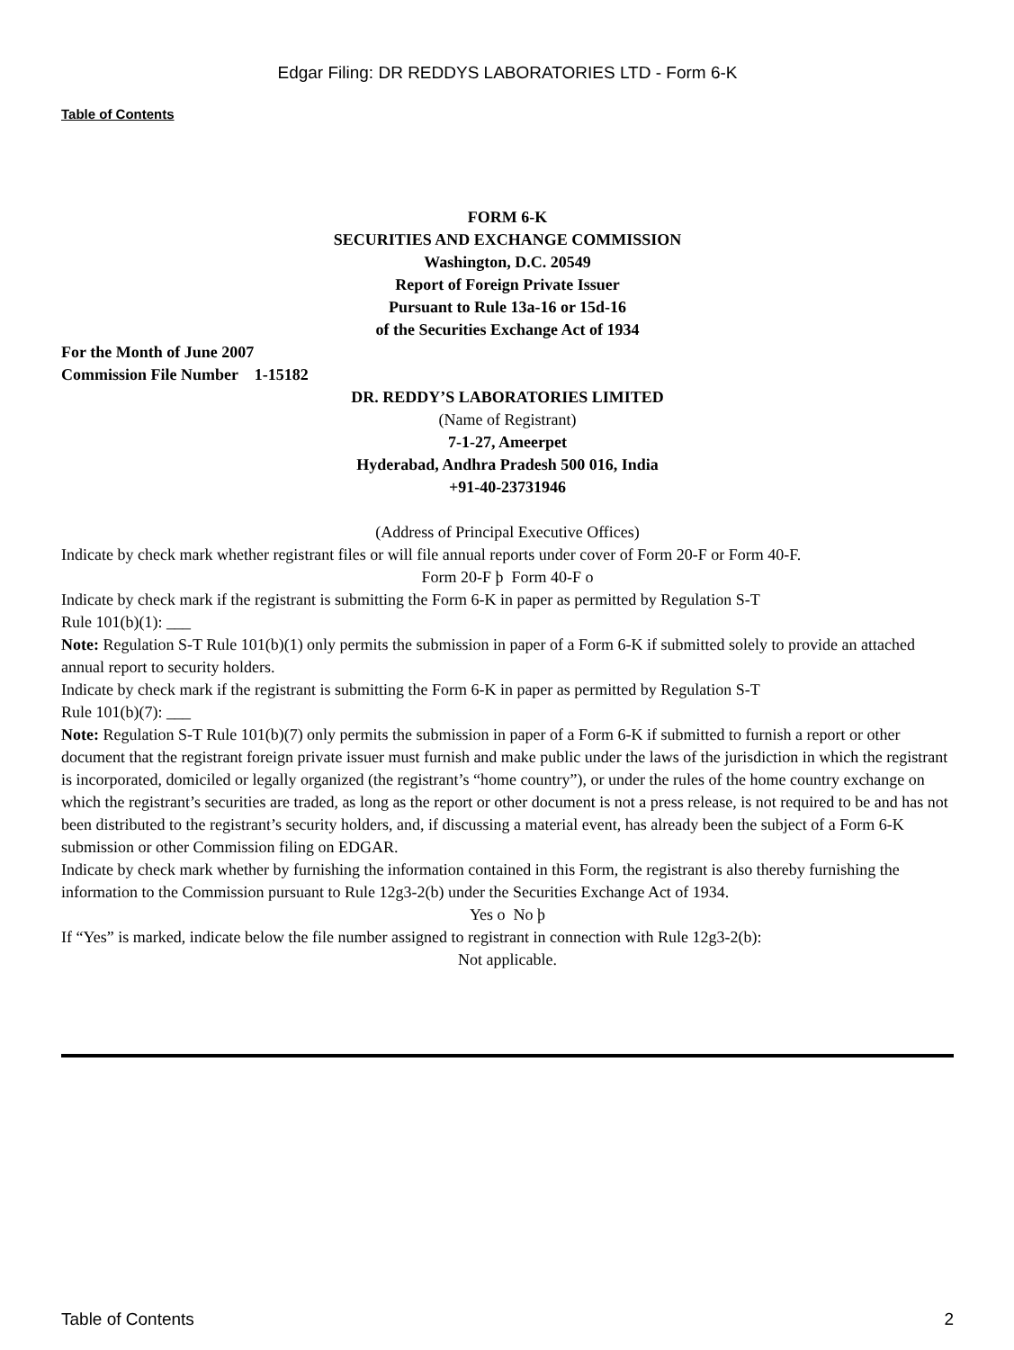Edgar Filing: DR REDDYS LABORATORIES LTD - Form 6-K
Table of Contents
FORM 6-K
SECURITIES AND EXCHANGE COMMISSION
Washington, D.C. 20549
Report of Foreign Private Issuer
Pursuant to Rule 13a-16 or 15d-16
of the Securities Exchange Act of 1934
For the Month of June 2007
Commission File Number 1-15182
DR. REDDY’S LABORATORIES LIMITED
(Name of Registrant)
7-1-27, Ameerpet
Hyderabad, Andhra Pradesh 500 016, India
+91-40-23731946
(Address of Principal Executive Offices)
Indicate by check mark whether registrant files or will file annual reports under cover of Form 20-F or Form 40-F.
Form 20-F þ Form 40-F o
Indicate by check mark if the registrant is submitting the Form 6-K in paper as permitted by Regulation S-T
Rule 101(b)(1): ___
Note: Regulation S-T Rule 101(b)(1) only permits the submission in paper of a Form 6-K if submitted solely to provide an attached annual report to security holders.
Indicate by check mark if the registrant is submitting the Form 6-K in paper as permitted by Regulation S-T
Rule 101(b)(7): ___
Note: Regulation S-T Rule 101(b)(7) only permits the submission in paper of a Form 6-K if submitted to furnish a report or other document that the registrant foreign private issuer must furnish and make public under the laws of the jurisdiction in which the registrant is incorporated, domiciled or legally organized (the registrant’s “home country”), or under the rules of the home country exchange on which the registrant’s securities are traded, as long as the report or other document is not a press release, is not required to be and has not been distributed to the registrant’s security holders, and, if discussing a material event, has already been the subject of a Form 6-K submission or other Commission filing on EDGAR.
Indicate by check mark whether by furnishing the information contained in this Form, the registrant is also thereby furnishing the information to the Commission pursuant to Rule 12g3-2(b) under the Securities Exchange Act of 1934.
Yes o No þ
If “Yes” is marked, indicate below the file number assigned to registrant in connection with Rule 12g3-2(b):
Not applicable.
Table of Contents 2